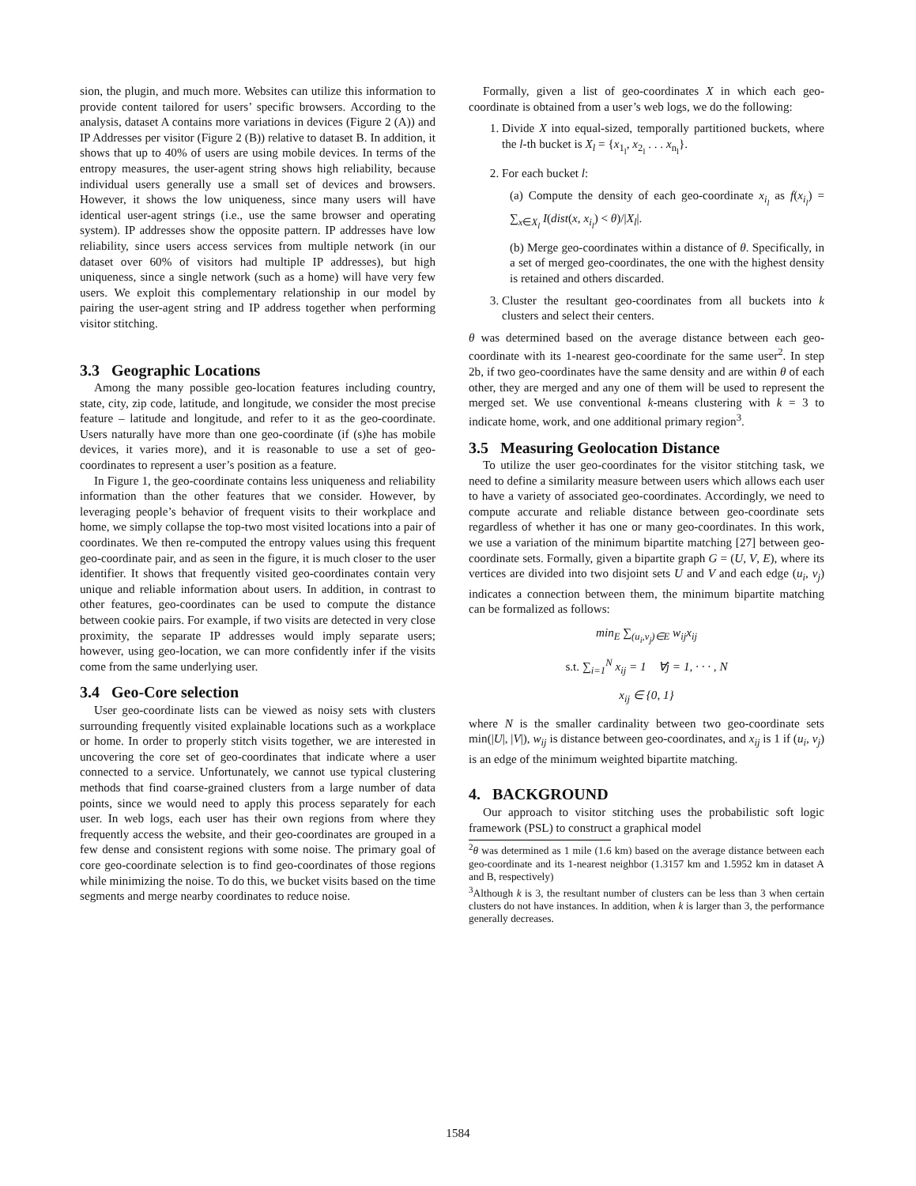sion, the plugin, and much more. Websites can utilize this information to provide content tailored for users’ specific browsers. According to the analysis, dataset A contains more variations in devices (Figure 2 (A)) and IP Addresses per visitor (Figure 2 (B)) relative to dataset B. In addition, it shows that up to 40% of users are using mobile devices. In terms of the entropy measures, the user-agent string shows high reliability, because individual users generally use a small set of devices and browsers. However, it shows the low uniqueness, since many users will have identical user-agent strings (i.e., use the same browser and operating system). IP addresses show the opposite pattern. IP addresses have low reliability, since users access services from multiple network (in our dataset over 60% of visitors had multiple IP addresses), but high uniqueness, since a single network (such as a home) will have very few users. We exploit this complementary relationship in our model by pairing the user-agent string and IP address together when performing visitor stitching.
3.3 Geographic Locations
Among the many possible geo-location features including country, state, city, zip code, latitude, and longitude, we consider the most precise feature – latitude and longitude, and refer to it as the geo-coordinate. Users naturally have more than one geo-coordinate (if (s)he has mobile devices, it varies more), and it is reasonable to use a set of geo-coordinates to represent a user’s position as a feature.
In Figure 1, the geo-coordinate contains less uniqueness and reliability information than the other features that we consider. However, by leveraging people’s behavior of frequent visits to their workplace and home, we simply collapse the top-two most visited locations into a pair of coordinates. We then re-computed the entropy values using this frequent geo-coordinate pair, and as seen in the figure, it is much closer to the user identifier. It shows that frequently visited geo-coordinates contain very unique and reliable information about users. In addition, in contrast to other features, geo-coordinates can be used to compute the distance between cookie pairs. For example, if two visits are detected in very close proximity, the separate IP addresses would imply separate users; however, using geo-location, we can more confidently infer if the visits come from the same underlying user.
3.4 Geo-Core selection
User geo-coordinate lists can be viewed as noisy sets with clusters surrounding frequently visited explainable locations such as a workplace or home. In order to properly stitch visits together, we are interested in uncovering the core set of geo-coordinates that indicate where a user connected to a service. Unfortunately, we cannot use typical clustering methods that find coarse-grained clusters from a large number of data points, since we would need to apply this process separately for each user. In web logs, each user has their own regions from where they frequently access the website, and their geo-coordinates are grouped in a few dense and consistent regions with some noise. The primary goal of core geo-coordinate selection is to find geo-coordinates of those regions while minimizing the noise. To do this, we bucket visits based on the time segments and merge nearby coordinates to reduce noise.
Formally, given a list of geo-coordinates X in which each geo-coordinate is obtained from a user’s web logs, we do the following:
1. Divide X into equal-sized, temporally partitioned buckets, where the l-th bucket is X<sub>l</sub> = {x<sub>1<sub>l</sub></sub>, x<sub>2<sub>l</sub></sub> . . . x<sub>n<sub>l</sub></sub>}.
2. For each bucket l:
(a) Compute the density of each geo-coordinate x<sub>i<sub>l</sub></sub> as f(x<sub>i<sub>l</sub></sub>) = ∑<sub>x∈X<sub>l</sub></sub> I(dist(x, x<sub>i<sub>l</sub></sub>) < θ)/|X<sub>l</sub>|.
(b) Merge geo-coordinates within a distance of θ. Specifically, in a set of merged geo-coordinates, the one with the highest density is retained and others discarded.
3. Cluster the resultant geo-coordinates from all buckets into k clusters and select their centers.
θ was determined based on the average distance between each geo-coordinate with its 1-nearest geo-coordinate for the same user<sup>2</sup>. In step 2b, if two geo-coordinates have the same density and are within θ of each other, they are merged and any one of them will be used to represent the merged set. We use conventional k-means clustering with k = 3 to indicate home, work, and one additional primary region<sup>3</sup>.
3.5 Measuring Geolocation Distance
To utilize the user geo-coordinates for the visitor stitching task, we need to define a similarity measure between users which allows each user to have a variety of associated geo-coordinates. Accordingly, we need to compute accurate and reliable distance between geo-coordinate sets regardless of whether it has one or many geo-coordinates. In this work, we use a variation of the minimum bipartite matching [27] between geo-coordinate sets. Formally, given a bipartite graph G = (U, V, E), where its vertices are divided into two disjoint sets U and V and each edge (u<sub>i</sub>, v<sub>j</sub>) indicates a connection between them, the minimum bipartite matching can be formalized as follows:
min<sub>E</sub> ∑<sub>(u<sub>i</sub>,v<sub>j</sub>)∈E</sub> w<sub>ij</sub>x<sub>ij</sub>
s.t. ∑<sub>i=1</sub><sup>N</sup> x<sub>ij</sub> = 1 ∀j = 1, · · · , N
x<sub>ij</sub> ∈ {0, 1}
where N is the smaller cardinality between two geo-coordinate sets min(|U|, |V|), w<sub>ij</sub> is distance between geo-coordinates, and x<sub>ij</sub> is 1 if (u<sub>i</sub>, v<sub>j</sub>) is an edge of the minimum weighted bipartite matching.
4. BACKGROUND
Our approach to visitor stitching uses the probabilistic soft logic framework (PSL) to construct a graphical model
<sup>2</sup> θ was determined as 1 mile (1.6 km) based on the average distance between each geo-coordinate and its 1-nearest neighbor (1.3157 km and 1.5952 km in dataset A and B, respectively)
<sup>3</sup> Although k is 3, the resultant number of clusters can be less than 3 when certain clusters do not have instances. In addition, when k is larger than 3, the performance generally decreases.
1584